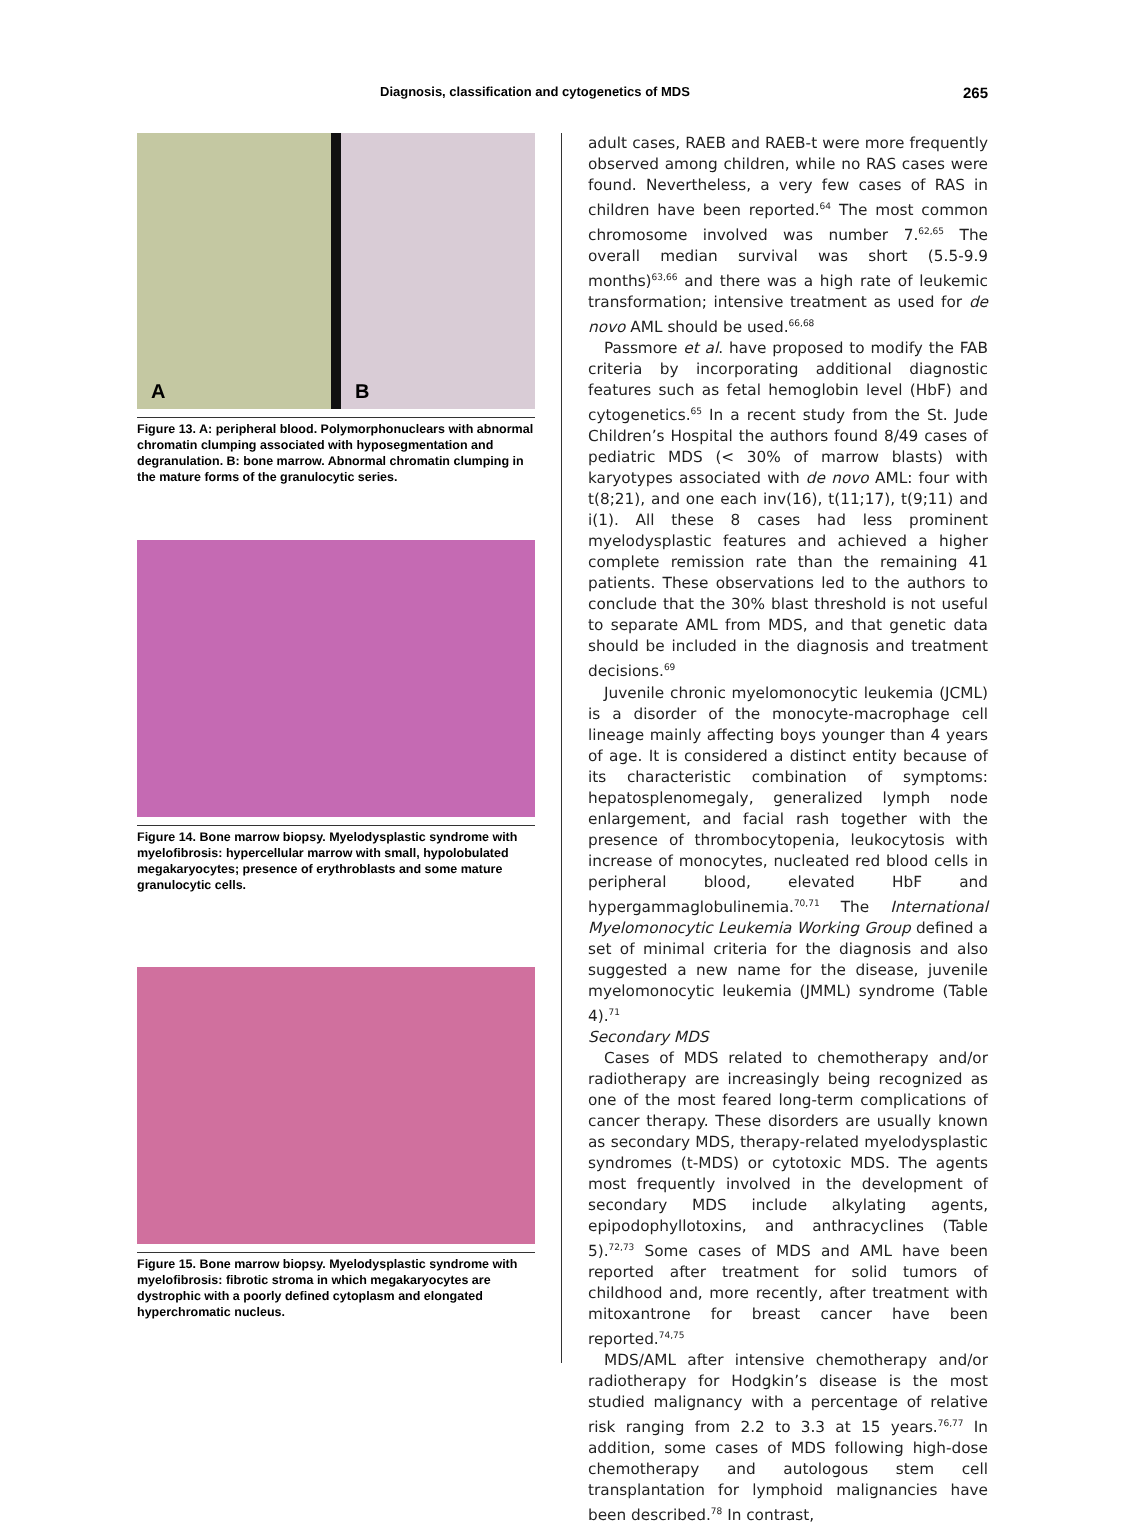Diagnosis, classification and cytogenetics of MDS 265
A
B
Figure 13. A: peripheral blood. Polymorphonuclears with abnormal chromatin clumping associated with hyposegmentation and degranulation. B: bone marrow. Abnormal chromatin clumping in the mature forms of the granulocytic series.
Figure 14. Bone marrow biopsy. Myelodysplastic syndrome with myelofibrosis: hypercellular marrow with small, hypolobulated megakaryocytes; presence of erythroblasts and some mature granulocytic cells.
Figure 15. Bone marrow biopsy. Myelodysplastic syndrome with myelofibrosis: fibrotic stroma in which megakaryocytes are dystrophic with a poorly defined cytoplasm and elongated hyperchromatic nucleus.
adult cases, RAEB and RAEB-t were more frequently observed among children, while no RAS cases were found. Nevertheless, a very few cases of RAS in children have been reported.<sup>64</sup> The most common chromosome involved was number 7.<sup>62,65</sup> The overall median survival was short (5.5-9.9 months)<sup>63,66</sup> and there was a high rate of leukemic transformation; intensive treatment as used for de novo AML should be used.<sup>66,68</sup>
Passmore et al. have proposed to modify the FAB criteria by incorporating additional diagnostic features such as fetal hemoglobin level (HbF) and cytogenetics.<sup>65</sup> In a recent study from the St. Jude Children’s Hospital the authors found 8/49 cases of pediatric MDS (< 30% of marrow blasts) with karyotypes associated with de novo AML: four with t(8;21), and one each inv(16), t(11;17), t(9;11) and i(1). All these 8 cases had less prominent myelodysplastic features and achieved a higher complete remission rate than the remaining 41 patients. These observations led to the authors to conclude that the 30% blast threshold is not useful to separate AML from MDS, and that genetic data should be included in the diagnosis and treatment decisions.<sup>69</sup>
Juvenile chronic myelomonocytic leukemia (JCML) is a disorder of the monocyte-macrophage cell lineage mainly affecting boys younger than 4 years of age. It is considered a distinct entity because of its characteristic combination of symptoms: hepatosplenomegaly, generalized lymph node enlargement, and facial rash together with the presence of thrombocytopenia, leukocytosis with increase of monocytes, nucleated red blood cells in peripheral blood, elevated HbF and hypergammaglobulinemia.<sup>70,71</sup> The International Myelomonocytic Leukemia Working Group defined a set of minimal criteria for the diagnosis and also suggested a new name for the disease, juvenile myelomonocytic leukemia (JMML) syndrome (Table 4).<sup>71</sup>
Secondary MDS
Cases of MDS related to chemotherapy and/or radiotherapy are increasingly being recognized as one of the most feared long-term complications of cancer therapy. These disorders are usually known as secondary MDS, therapy-related myelodysplastic syndromes (t-MDS) or cytotoxic MDS. The agents most frequently involved in the development of secondary MDS include alkylating agents, epipodophyllotoxins, and anthracyclines (Table 5).<sup>72,73</sup> Some cases of MDS and AML have been reported after treatment for solid tumors of childhood and, more recently, after treatment with mitoxantrone for breast cancer have been reported.<sup>74,75</sup>
MDS/AML after intensive chemotherapy and/or radiotherapy for Hodgkin’s disease is the most studied malignancy with a percentage of relative risk ranging from 2.2 to 3.3 at 15 years.<sup>76,77</sup> In addition, some cases of MDS following high-dose chemotherapy and autologous stem cell transplantation for lymphoid malignancies have been described.<sup>78</sup> In contrast,